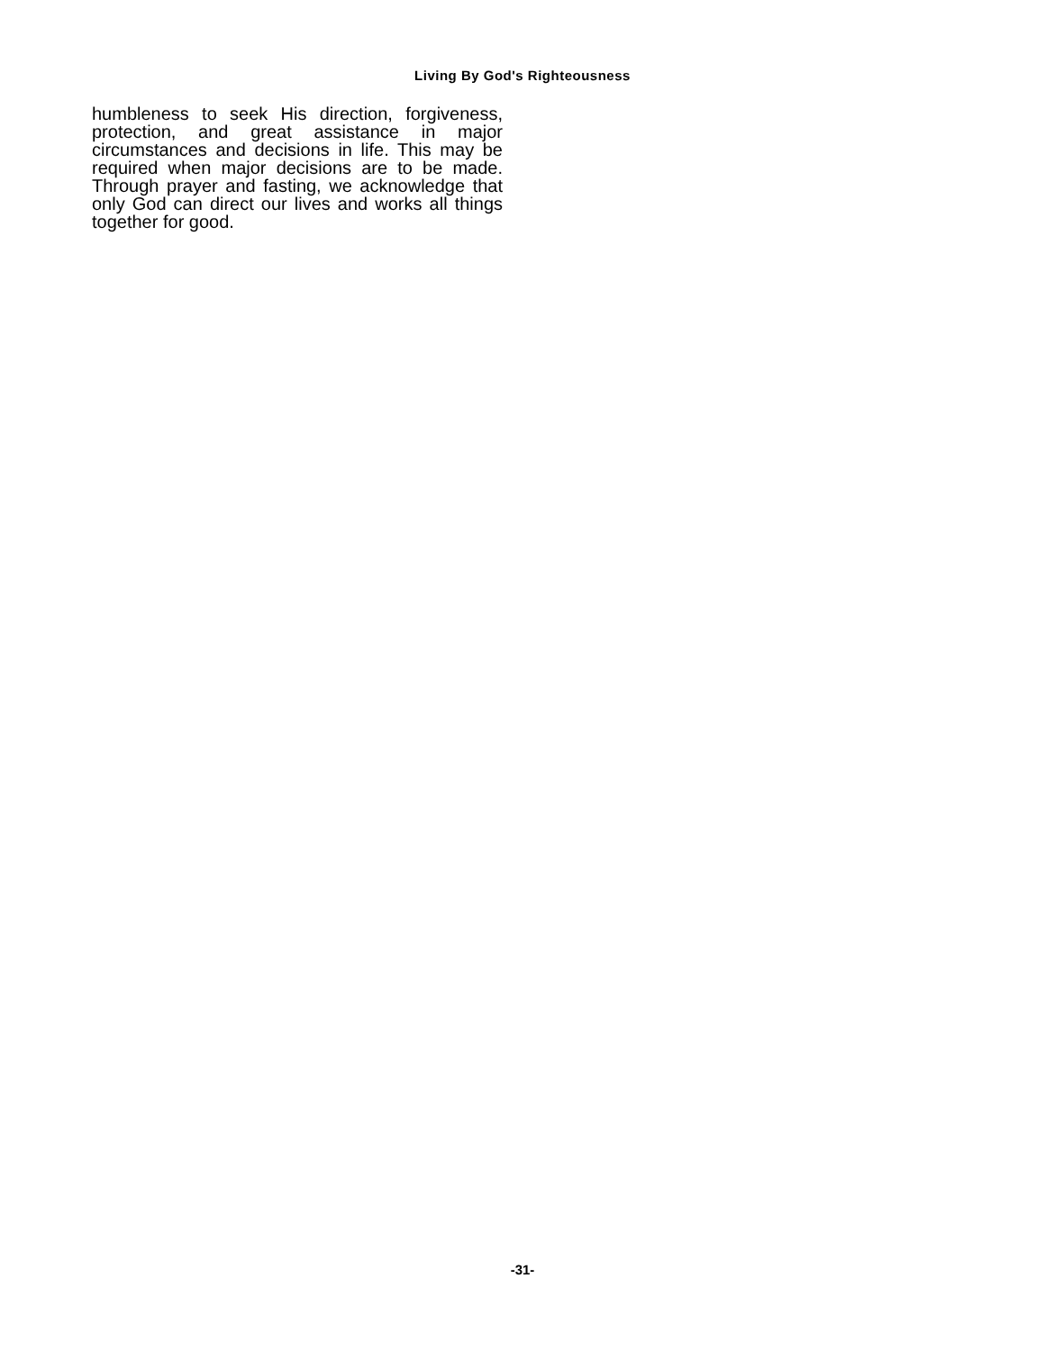Living By God's Righteousness
humbleness to seek His direction, forgiveness, protection, and great assistance in major circumstances and decisions in life. This may be required when major decisions are to be made. Through prayer and fasting, we acknowledge that only God can direct our lives and works all things together for good.
-31-